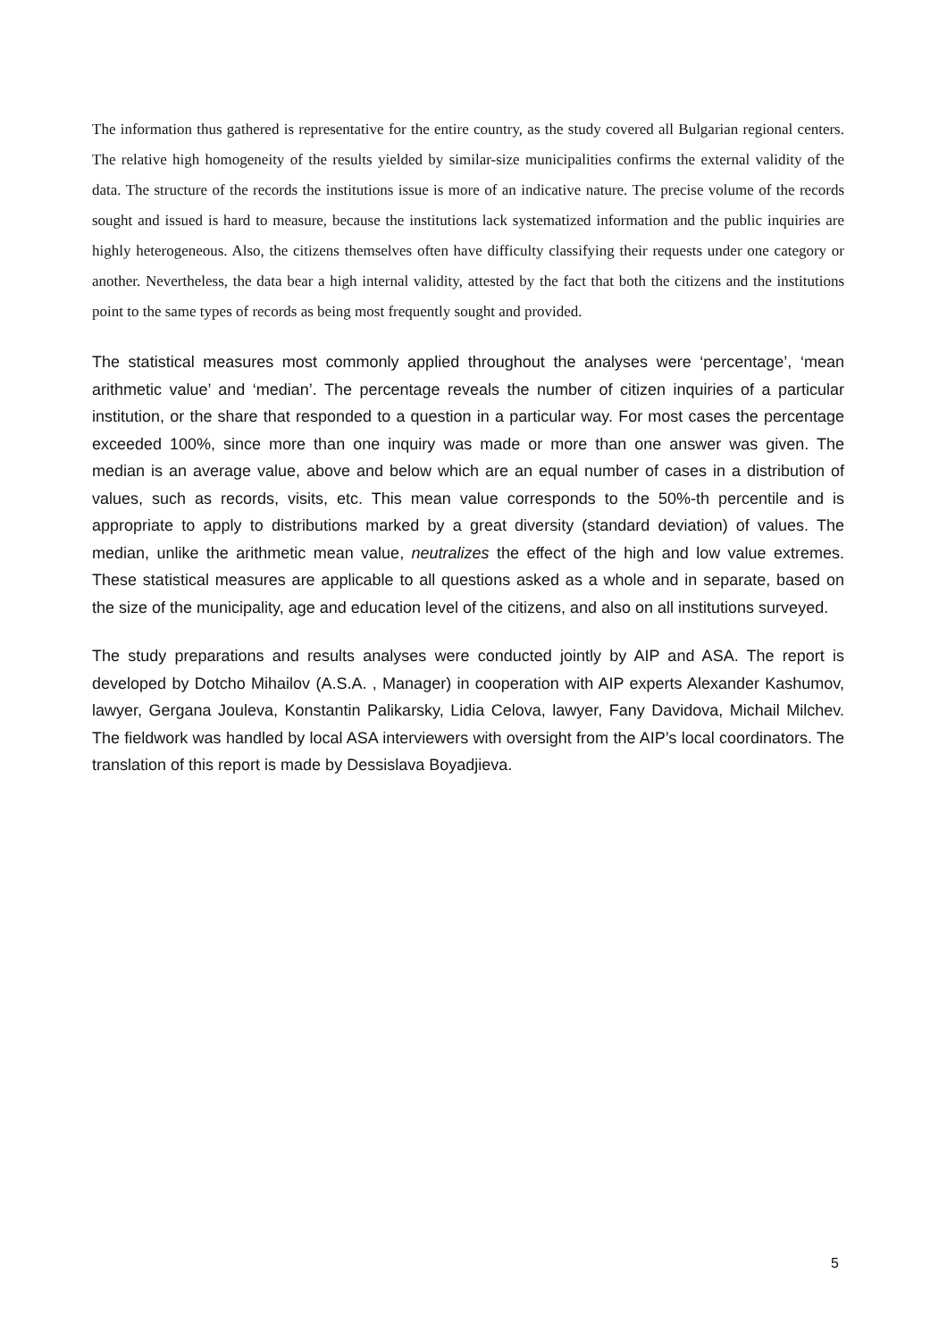The information thus gathered is representative for the entire country, as the study covered all Bulgarian regional centers. The relative high homogeneity of the results yielded by similar-size municipalities confirms the external validity of the data. The structure of the records the institutions issue is more of an indicative nature. The precise volume of the records sought and issued is hard to measure, because the institutions lack systematized information and the public inquiries are highly heterogeneous. Also, the citizens themselves often have difficulty classifying their requests under one category or another. Nevertheless, the data bear a high internal validity, attested by the fact that both the citizens and the institutions point to the same types of records as being most frequently sought and provided.
The statistical measures most commonly applied throughout the analyses were ‘percentage’, ‘mean arithmetic value’ and ‘median’. The percentage reveals the number of citizen inquiries of a particular institution, or the share that responded to a question in a particular way. For most cases the percentage exceeded 100%, since more than one inquiry was made or more than one answer was given. The median is an average value, above and below which are an equal number of cases in a distribution of values, such as records, visits, etc. This mean value corresponds to the 50%-th percentile and is appropriate to apply to distributions marked by a great diversity (standard deviation) of values. The median, unlike the arithmetic mean value, neutralizes the effect of the high and low value extremes. These statistical measures are applicable to all questions asked as a whole and in separate, based on the size of the municipality, age and education level of the citizens, and also on all institutions surveyed.
The study preparations and results analyses were conducted jointly by AIP and ASA. The report is developed by Dotcho Mihailov (A.S.A. , Manager) in cooperation with AIP experts Alexander Kashumov, lawyer, Gergana Jouleva, Konstantin Palikarsky, Lidia Celova, lawyer, Fany Davidova, Michail Milchev. The fieldwork was handled by local ASA interviewers with oversight from the AIP’s local coordinators. The translation of this report is made by Dessislava Boyadjieva.
5